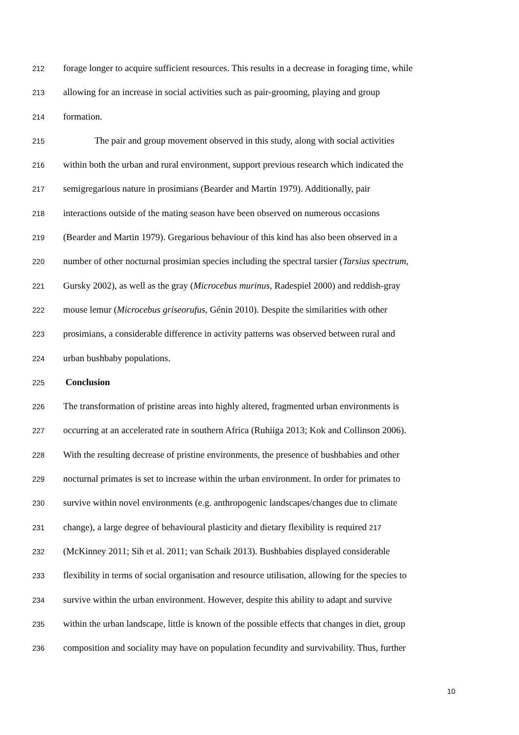212 forage longer to acquire sufficient resources. This results in a decrease in foraging time, while
213 allowing for an increase in social activities such as pair-grooming, playing and group
214 formation.
215 The pair and group movement observed in this study, along with social activities
216 within both the urban and rural environment, support previous research which indicated the
217 semigregarious nature in prosimians (Bearder and Martin 1979). Additionally, pair
218 interactions outside of the mating season have been observed on numerous occasions
219 (Bearder and Martin 1979). Gregarious behaviour of this kind has also been observed in a
220 number of other nocturnal prosimian species including the spectral tarsier (Tarsius spectrum,
221 Gursky 2002), as well as the gray (Microcebus murinus, Radespiel 2000) and reddish-gray
222 mouse lemur (Microcebus griseorufus, Génin 2010). Despite the similarities with other
223 prosimians, a considerable difference in activity patterns was observed between rural and
224 urban bushbaby populations.
225 Conclusion
226 The transformation of pristine areas into highly altered, fragmented urban environments is
227 occurring at an accelerated rate in southern Africa (Ruhiiga 2013; Kok and Collinson 2006).
228 With the resulting decrease of pristine environments, the presence of bushbabies and other
229 nocturnal primates is set to increase within the urban environment. In order for primates to
230 survive within novel environments (e.g. anthropogenic landscapes/changes due to climate
231 change), a large degree of behavioural plasticity and dietary flexibility is required 217
232 (McKinney 2011; Sih et al. 2011; van Schaik 2013). Bushbabies displayed considerable
233 flexibility in terms of social organisation and resource utilisation, allowing for the species to
234 survive within the urban environment. However, despite this ability to adapt and survive
235 within the urban landscape, little is known of the possible effects that changes in diet, group
236 composition and sociality may have on population fecundity and survivability. Thus, further
10